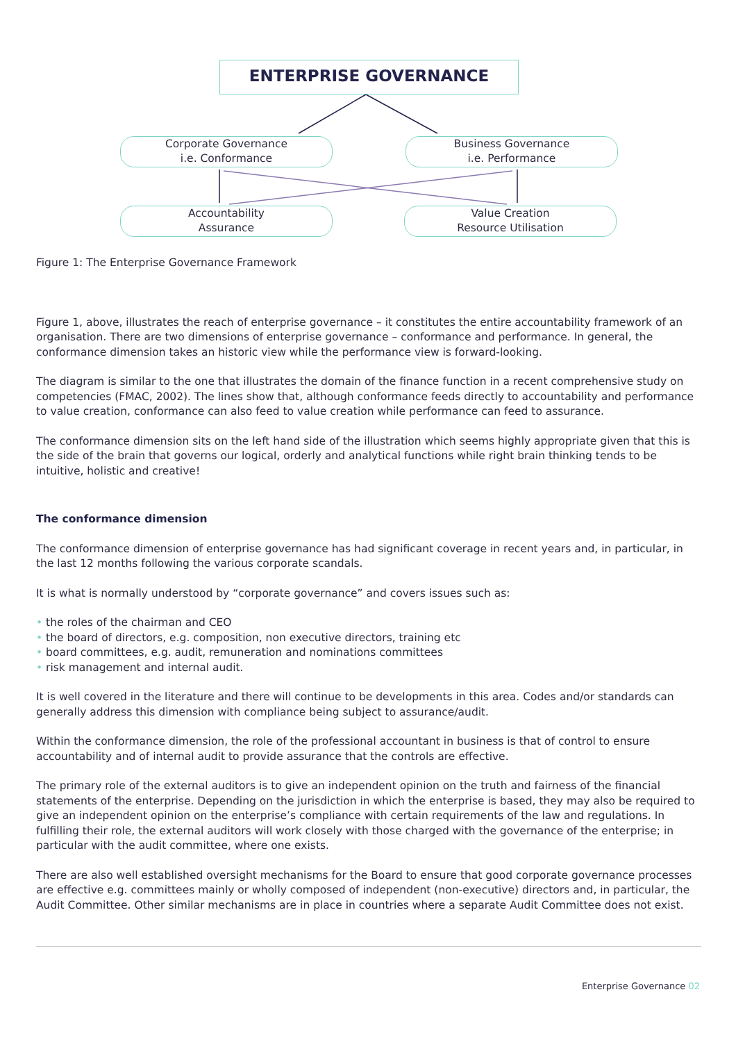ENTERPRISE GOVERNANCE
Corporate Governance
i.e. Conformance
Business Governance
i.e. Performance
Accountability
Assurance
Value Creation
Resource Utilisation
Figure 1: The Enterprise Governance Framework
Figure 1, above, illustrates the reach of enterprise governance – it constitutes the entire accountability framework of an organisation. There are two dimensions of enterprise governance – conformance and performance. In general, the conformance dimension takes an historic view while the performance view is forward-looking.
The diagram is similar to the one that illustrates the domain of the finance function in a recent comprehensive study on competencies (FMAC, 2002). The lines show that, although conformance feeds directly to accountability and performance to value creation, conformance can also feed to value creation while performance can feed to assurance.
The conformance dimension sits on the left hand side of the illustration which seems highly appropriate given that this is the side of the brain that governs our logical, orderly and analytical functions while right brain thinking tends to be intuitive, holistic and creative!
The conformance dimension
The conformance dimension of enterprise governance has had significant coverage in recent years and, in particular, in the last 12 months following the various corporate scandals.
It is what is normally understood by “corporate governance” and covers issues such as:
• the roles of the chairman and CEO
• the board of directors, e.g. composition, non executive directors, training etc
• board committees, e.g. audit, remuneration and nominations committees
• risk management and internal audit.
It is well covered in the literature and there will continue to be developments in this area. Codes and/or standards can generally address this dimension with compliance being subject to assurance/audit.
Within the conformance dimension, the role of the professional accountant in business is that of control to ensure accountability and of internal audit to provide assurance that the controls are effective.
The primary role of the external auditors is to give an independent opinion on the truth and fairness of the financial statements of the enterprise. Depending on the jurisdiction in which the enterprise is based, they may also be required to give an independent opinion on the enterprise’s compliance with certain requirements of the law and regulations. In fulfilling their role, the external auditors will work closely with those charged with the governance of the enterprise; in particular with the audit committee, where one exists.
There are also well established oversight mechanisms for the Board to ensure that good corporate governance processes are effective e.g. committees mainly or wholly composed of independent (non-executive) directors and, in particular, the Audit Committee. Other similar mechanisms are in place in countries where a separate Audit Committee does not exist.
Enterprise Governance 02